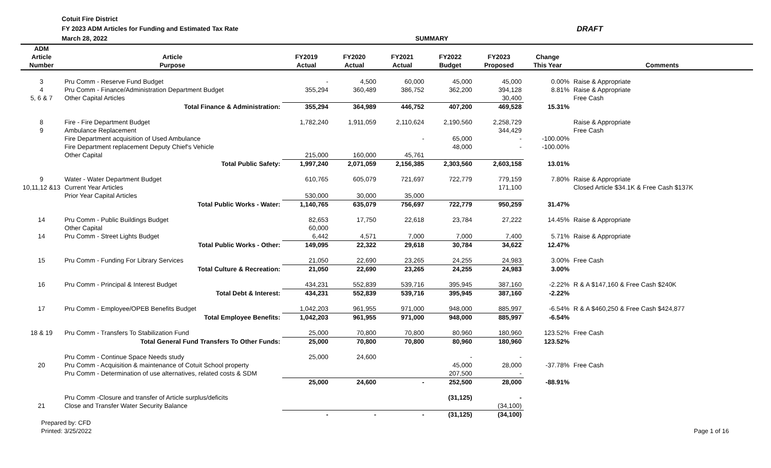Cotuit Fire District
FY 2023 ADM Articles for Funding and Estimated Tax Rate
March 28, 2022
DRAFT
SUMMARY
| ADM Article Number | Article Purpose | FY2019 Actual | FY2020 Actual | FY2021 Actual | FY2022 Budget | FY2023 Proposed | Change This Year | Comments |
| --- | --- | --- | --- | --- | --- | --- | --- | --- |
| 3 | Pru Comm - Reserve Fund Budget | - | 4,500 | 60,000 | 45,000 | 45,000 | 0.00% | Raise & Appropriate |
| 4 | Pru Comm - Finance/Administration Department Budget | 355,294 | 360,489 | 386,752 | 362,200 | 394,128 | 8.81% | Raise & Appropriate |
| 5, 6 & 7 | Other Capital Articles | | | | | 30,400 | | Free Cash |
| | Total Finance & Administration: | 355,294 | 364,989 | 446,752 | 407,200 | 469,528 | 15.31% | |
| 8 | Fire - Fire Department Budget | 1,782,240 | 1,911,059 | 2,110,624 | 2,190,560 | 2,258,729 | | Raise & Appropriate |
| 9 | Ambulance Replacement | | | | | 344,429 | | Free Cash |
| | Fire Department acquisition of Used Ambulance | | | - | 65,000 | - | -100.00% | |
| | Fire Department replacement Deputy Chief's Vehicle | | | | 48,000 | - | -100.00% | |
| | Other Capital | 215,000 | 160,000 | 45,761 | | | | |
| | Total Public Safety: | 1,997,240 | 2,071,059 | 2,156,385 | 2,303,560 | 2,603,158 | 13.01% | |
| 9 | Water - Water Department Budget | 610,765 | 605,079 | 721,697 | 722,779 | 779,159 | 7.80% | Raise & Appropriate |
| 10,11,12 &13 | Current Year Articles | | | | | 171,100 | | Closed Article $34.1K & Free Cash $137K |
| | Prior Year Capital Articles | 530,000 | 30,000 | 35,000 | | | | |
| | Total Public Works - Water: | 1,140,765 | 635,079 | 756,697 | 722,779 | 950,259 | 31.47% | |
| 14 | Pru Comm - Public Buildings Budget | 82,653 | 17,750 | 22,618 | 23,784 | 27,222 | 14.45% | Raise & Appropriate |
| | Other Capital | 60,000 | | | | | | |
| 14 | Pru Comm - Street Lights Budget | 6,442 | 4,571 | 7,000 | 7,000 | 7,400 | 5.71% | Raise & Appropriate |
| | Total Public Works - Other: | 149,095 | 22,322 | 29,618 | 30,784 | 34,622 | 12.47% | |
| 15 | Pru Comm - Funding For Library Services | 21,050 | 22,690 | 23,265 | 24,255 | 24,983 | 3.00% | Free Cash |
| | Total Culture & Recreation: | 21,050 | 22,690 | 23,265 | 24,255 | 24,983 | 3.00% | |
| 16 | Pru Comm - Principal & Interest Budget | 434,231 | 552,839 | 539,716 | 395,945 | 387,160 | -2.22% | R & A $147,160 & Free Cash $240K |
| | Total Debt & Interest: | 434,231 | 552,839 | 539,716 | 395,945 | 387,160 | -2.22% | |
| 17 | Pru Comm - Employee/OPEB Benefits Budget | 1,042,203 | 961,955 | 971,000 | 948,000 | 885,997 | -6.54% | R & A $460,250 & Free Cash $424,877 |
| | Total Employee Benefits: | 1,042,203 | 961,955 | 971,000 | 948,000 | 885,997 | -6.54% | |
| 18 & 19 | Pru Comm - Transfers To Stabilization Fund | 25,000 | 70,800 | 70,800 | 80,960 | 180,960 | 123.52% | Free Cash |
| | Total General Fund Transfers To Other Funds: | 25,000 | 70,800 | 70,800 | 80,960 | 180,960 | 123.52% | |
| | Pru Comm - Continue Space Needs study | 25,000 | 24,600 | | - | - | | |
| 20 | Pru Comm - Acquisition & maintenance of Cotuit School property | | | | 45,000 | 28,000 | -37.78% | Free Cash |
| | Pru Comm - Determination of use alternatives, related costs & SDM | | | | 207,500 | - | | |
| | | 25,000 | 24,600 | - | 252,500 | 28,000 | -88.91% | |
| | Pru Comm -Closure and transfer of Article surplus/deficits | | | | (31,125) | - | | |
| 21 | Close and Transfer Water Security Balance | | | | | (34,100) | | |
| | | - | - | - | (31,125) | (34,100) | | |
Prepared by: CFD
Printed: 3/25/2022
Page 1 of 16